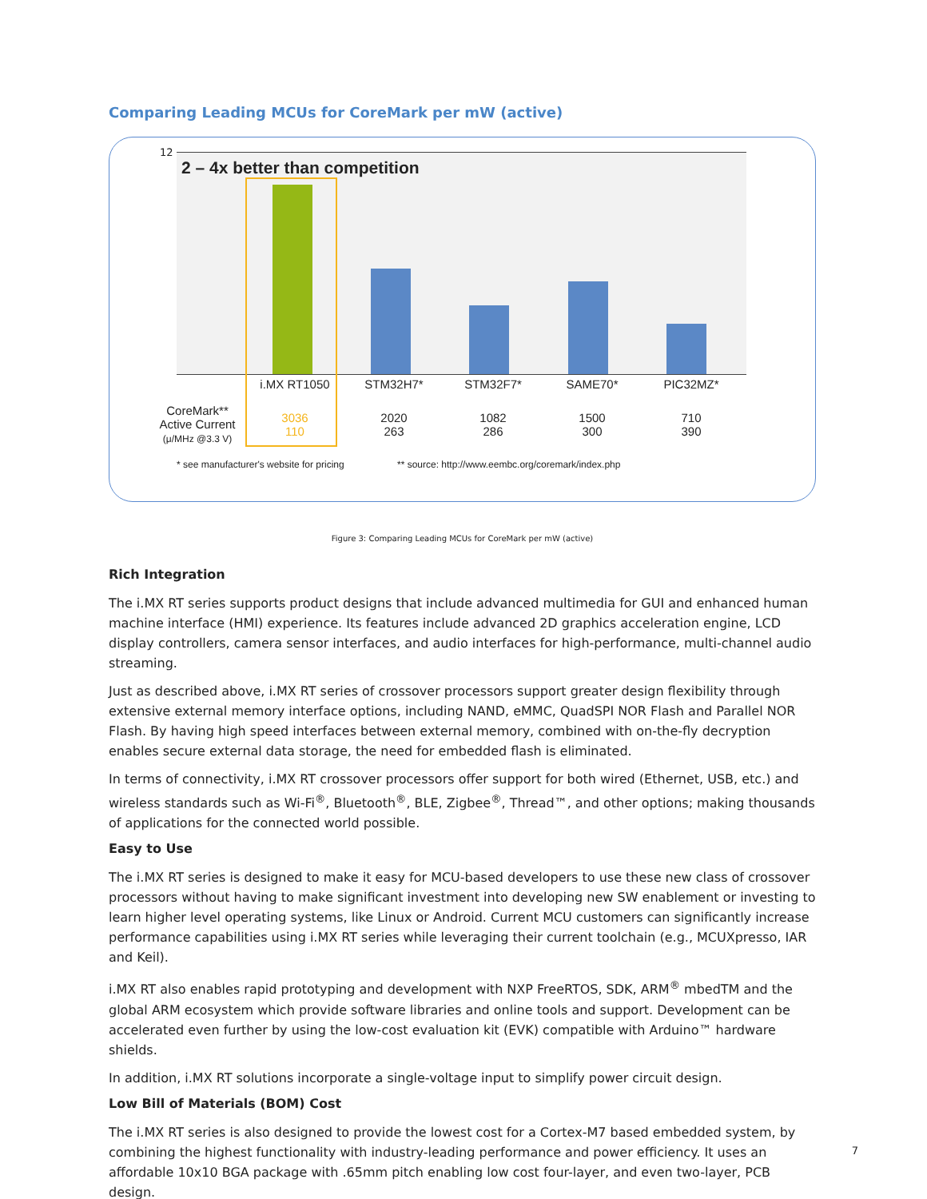Comparing Leading MCUs for CoreMark per mW (active)
12
2 – 4x better than competition
| | i.MX RT1050 | STM32H7* | STM32F7* | SAME70* | PIC32MZ* |
| --- | --- | --- | --- | --- | --- |
| CoreMark** Active Current (μ/MHz @3.3 V) | 3036 110 | 2020 263 | 1082 286 | 1500 300 | 710 390 |
* see manufacturer's website for pricing
** source: http://www.eembc.org/coremark/index.php
Figure 3: Comparing Leading MCUs for CoreMark per mW (active)
Rich Integration
The i.MX RT series supports product designs that include advanced multimedia for GUI and enhanced human machine interface (HMI) experience. Its features include advanced 2D graphics acceleration engine, LCD display controllers, camera sensor interfaces, and audio interfaces for high-performance, multi-channel audio streaming.
Just as described above, i.MX RT series of crossover processors support greater design flexibility through extensive external memory interface options, including NAND, eMMC, QuadSPI NOR Flash and Parallel NOR Flash. By having high speed interfaces between external memory, combined with on-the-fly decryption enables secure external data storage, the need for embedded flash is eliminated.
In terms of connectivity, i.MX RT crossover processors offer support for both wired (Ethernet, USB, etc.) and wireless standards such as Wi-Fi<sup>®</sup>, Bluetooth<sup>®</sup>, BLE, Zigbee<sup>®</sup>, Thread™, and other options; making thousands of applications for the connected world possible.
Easy to Use
The i.MX RT series is designed to make it easy for MCU-based developers to use these new class of crossover processors without having to make significant investment into developing new SW enablement or investing to learn higher level operating systems, like Linux or Android. Current MCU customers can significantly increase performance capabilities using i.MX RT series while leveraging their current toolchain (e.g., MCUXpresso, IAR and Keil).
i.MX RT also enables rapid prototyping and development with NXP FreeRTOS, SDK, ARM<sup>®</sup> mbedTM and the global ARM ecosystem which provide software libraries and online tools and support. Development can be accelerated even further by using the low-cost evaluation kit (EVK) compatible with Arduino™ hardware shields.
In addition, i.MX RT solutions incorporate a single-voltage input to simplify power circuit design.
Low Bill of Materials (BOM) Cost
The i.MX RT series is also designed to provide the lowest cost for a Cortex-M7 based embedded system, by combining the highest functionality with industry-leading performance and power efficiency. It uses an affordable 10x10 BGA package with .65mm pitch enabling low cost four-layer, and even two-layer, PCB design.
7